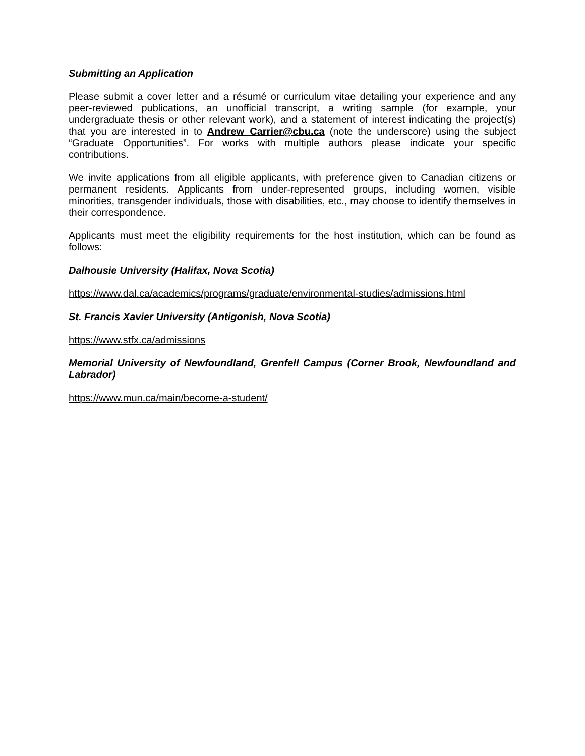Submitting an Application
Please submit a cover letter and a résumé or curriculum vitae detailing your experience and any peer-reviewed publications, an unofficial transcript, a writing sample (for example, your undergraduate thesis or other relevant work), and a statement of interest indicating the project(s) that you are interested in to Andrew_Carrier@cbu.ca (note the underscore) using the subject “Graduate Opportunities”. For works with multiple authors please indicate your specific contributions.
We invite applications from all eligible applicants, with preference given to Canadian citizens or permanent residents. Applicants from under-represented groups, including women, visible minorities, transgender individuals, those with disabilities, etc., may choose to identify themselves in their correspondence.
Applicants must meet the eligibility requirements for the host institution, which can be found as follows:
Dalhousie University (Halifax, Nova Scotia)
https://www.dal.ca/academics/programs/graduate/environmental-studies/admissions.html
St. Francis Xavier University (Antigonish, Nova Scotia)
https://www.stfx.ca/admissions
Memorial University of Newfoundland, Grenfell Campus (Corner Brook, Newfoundland and Labrador)
https://www.mun.ca/main/become-a-student/